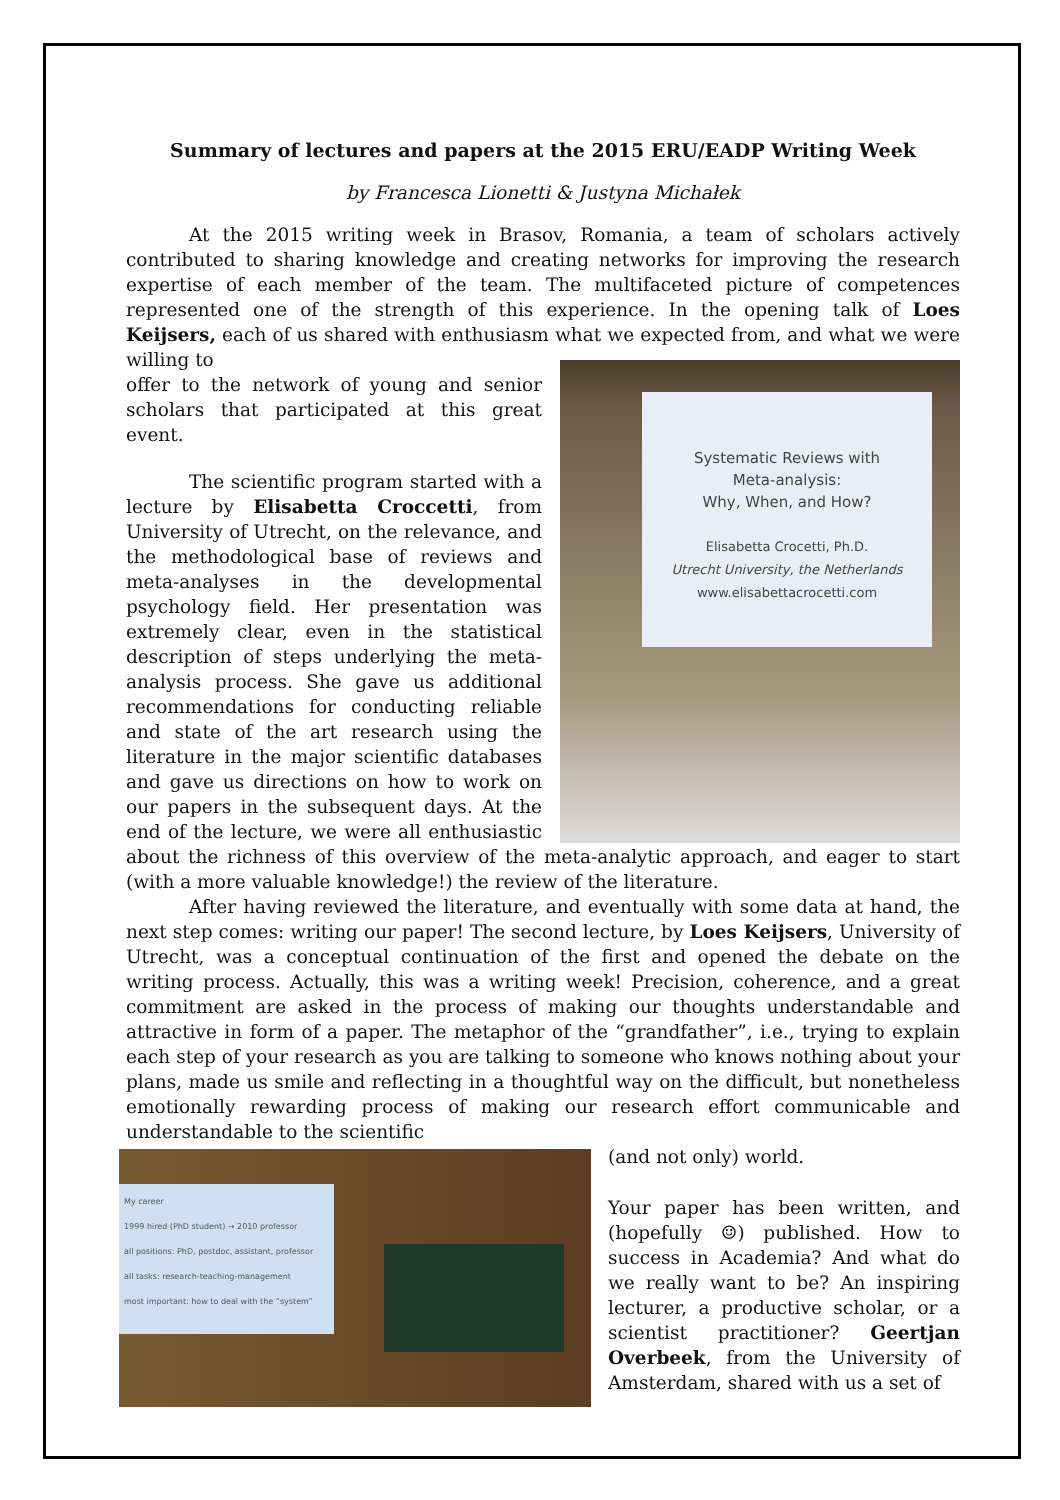Summary of lectures and papers at the 2015 ERU/EADP Writing Week
by Francesca Lionetti & Justyna Michałek
At the 2015 writing week in Brasov, Romania, a team of scholars actively contributed to sharing knowledge and creating networks for improving the research expertise of each member of the team. The multifaceted picture of competences represented one of the strength of this experience. In the opening talk of Loes Keijsers, each of us shared with enthusiasm what we expected from, and what we were willing to
Systematic Reviews with
Meta-analysis:
Why, When, and How?
Elisabetta Crocetti, Ph.D.
Utrecht University, the Netherlands
www.elisabettacrocetti.com
offer to the network of young and senior scholars that participated at this great event.
The scientific program started with a lecture by Elisabetta Croccetti, from University of Utrecht, on the relevance, and the methodological base of reviews and meta-analyses in the developmental psychology field. Her presentation was extremely clear, even in the statistical description of steps underlying the meta-analysis process. She gave us additional recommendations for conducting reliable and state of the art research using the literature in the major scientific databases and gave us directions on how to work on our papers in the subsequent days. At the end of the lecture, we were all enthusiastic about the richness of this overview of the meta-analytic approach, and eager to start (with a more valuable knowledge!) the review of the literature.
After having reviewed the literature, and eventually with some data at hand, the next step comes: writing our paper! The second lecture, by Loes Keijsers, University of Utrecht, was a conceptual continuation of the first and opened the debate on the writing process. Actually, this was a writing week! Precision, coherence, and a great commitment are asked in the process of making our thoughts understandable and attractive in form of a paper. The metaphor of the “grandfather”, i.e., trying to explain each step of your research as you are talking to someone who knows nothing about your plans, made us smile and reflecting in a thoughtful way on the difficult, but nonetheless emotionally rewarding process of making our research effort communicable and understandable to the scientific
My career
1999 hired (PhD student) → 2010 professor
all positions: PhD, postdoc, assistant, professor
all tasks: research-teaching-management
most important: how to deal with the “system”
(and not only) world.
Your paper has been written, and (hopefully ☺) published. How to success in Academia? And what do we really want to be? An inspiring lecturer, a productive scholar, or a scientist practitioner? Geertjan Overbeek, from the University of Amsterdam, shared with us a set of